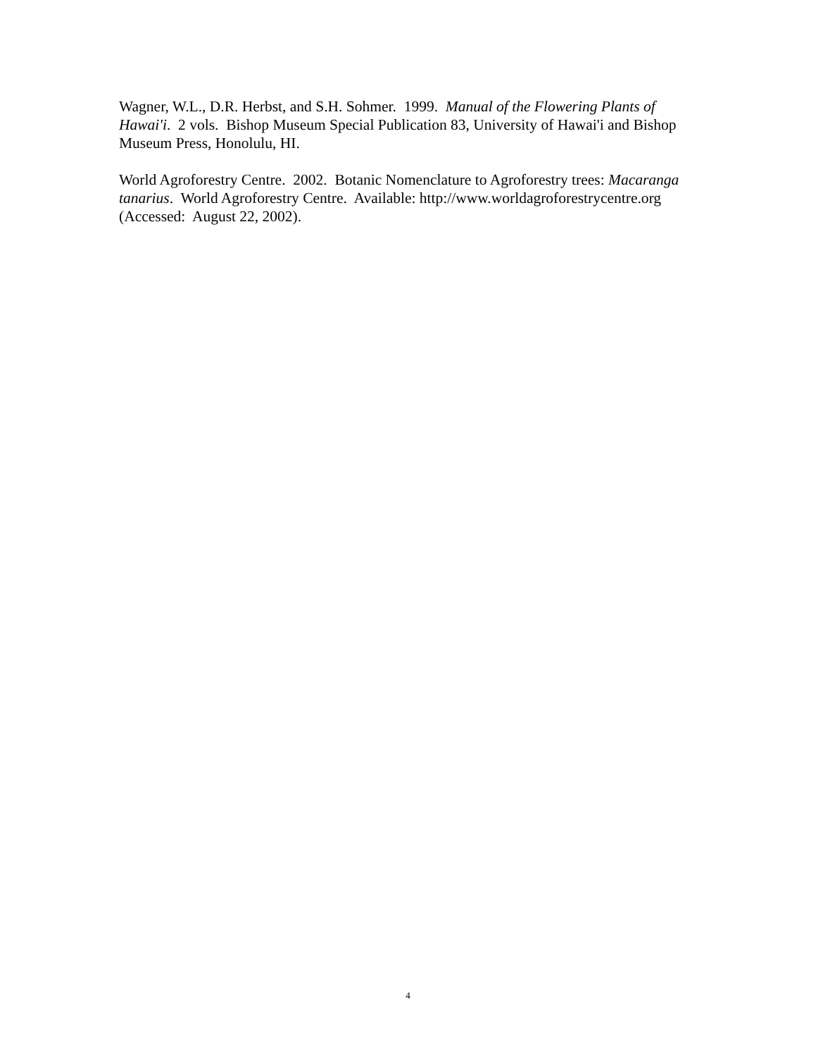Wagner, W.L., D.R. Herbst, and S.H. Sohmer. 1999. Manual of the Flowering Plants of Hawai'i. 2 vols. Bishop Museum Special Publication 83, University of Hawai'i and Bishop Museum Press, Honolulu, HI.
World Agroforestry Centre. 2002. Botanic Nomenclature to Agroforestry trees: Macaranga tanarius. World Agroforestry Centre. Available: http://www.worldagroforestrycentre.org (Accessed: August 22, 2002).
4